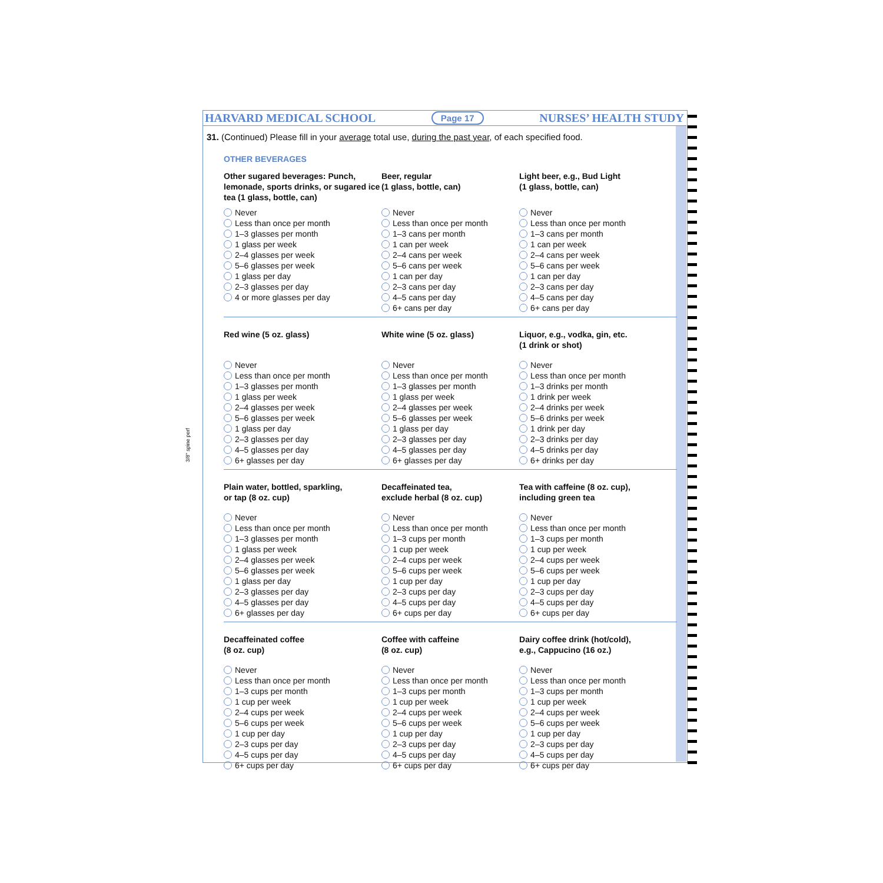HARVARD MEDICAL SCHOOL Page 17 NURSES’ HEALTH STUDY
31. (Continued) Please fill in your average total use, during the past year, of each specified food.
OTHER BEVERAGES
3/8" spine perf
Other sugared beverages: Punch, lemonade, sports drinks, or sugared ice tea (1 glass, bottle, can)
Never
Less than once per month
1–3 glasses per month
1 glass per week
2–4 glasses per week
5–6 glasses per week
1 glass per day
2–3 glasses per day
4 or more glasses per day
Beer, regular
(1 glass, bottle, can)
Never
Less than once per month
1–3 cans per month
1 can per week
2–4 cans per week
5–6 cans per week
1 can per day
2–3 cans per day
4–5 cans per day
6+ cans per day
Light beer, e.g., Bud Light
(1 glass, bottle, can)
Never
Less than once per month
1–3 cans per month
1 can per week
2–4 cans per week
5–6 cans per week
1 can per day
2–3 cans per day
4–5 cans per day
6+ cans per day
Red wine (5 oz. glass)
Never
Less than once per month
1–3 glasses per month
1 glass per week
2–4 glasses per week
5–6 glasses per week
1 glass per day
2–3 glasses per day
4–5 glasses per day
6+ glasses per day
White wine (5 oz. glass)
Never
Less than once per month
1–3 glasses per month
1 glass per week
2–4 glasses per week
5–6 glasses per week
1 glass per day
2–3 glasses per day
4–5 glasses per day
6+ glasses per day
Liquor, e.g., vodka, gin, etc.
(1 drink or shot)
Never
Less than once per month
1–3 drinks per month
1 drink per week
2–4 drinks per week
5–6 drinks per week
1 drink per day
2–3 drinks per day
4–5 drinks per day
6+ drinks per day
Plain water, bottled, sparkling,
or tap (8 oz. cup)
Never
Less than once per month
1–3 glasses per month
1 glass per week
2–4 glasses per week
5–6 glasses per week
1 glass per day
2–3 glasses per day
4–5 glasses per day
6+ glasses per day
Decaffeinated tea,
exclude herbal (8 oz. cup)
Never
Less than once per month
1–3 cups per month
1 cup per week
2–4 cups per week
5–6 cups per week
1 cup per day
2–3 cups per day
4–5 cups per day
6+ cups per day
Tea with caffeine (8 oz. cup),
including green tea
Never
Less than once per month
1–3 cups per month
1 cup per week
2–4 cups per week
5–6 cups per week
1 cup per day
2–3 cups per day
4–5 cups per day
6+ cups per day
Decaffeinated coffee
(8 oz. cup)
Never
Less than once per month
1–3 cups per month
1 cup per week
2–4 cups per week
5–6 cups per week
1 cup per day
2–3 cups per day
4–5 cups per day
6+ cups per day
Coffee with caffeine
(8 oz. cup)
Never
Less than once per month
1–3 cups per month
1 cup per week
2–4 cups per week
5–6 cups per week
1 cup per day
2–3 cups per day
4–5 cups per day
6+ cups per day
Dairy coffee drink (hot/cold),
e.g., Cappucino (16 oz.)
Never
Less than once per month
1–3 cups per month
1 cup per week
2–4 cups per week
5–6 cups per week
1 cup per day
2–3 cups per day
4–5 cups per day
6+ cups per day